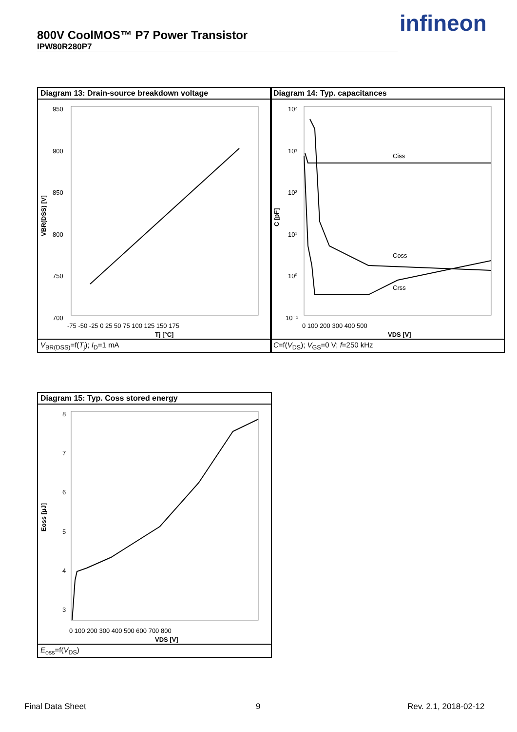800V CoolMOS™ P7 Power Transistor
IPW80R280P7
infineon
Diagram 13: Drain-source breakdown voltage
950
900
850
800
750
700
-75 -50 -25 0 25 50 75 100 125 150 175
Tj [°C]
VBR(DSS) [V]
V<sub>BR(DSS)</sub>=f(T<sub>j</sub>); I<sub>D</sub>=1 mA
Diagram 14: Typ. capacitances
Ciss
Coss
Crss
10⁴
10³
10²
10¹
10⁰
10⁻¹
0 100 200 300 400 500
VDS [V]
C [pF]
C=f(V<sub>DS</sub>); V<sub>GS</sub>=0 V; f=250 kHz
Diagram 15: Typ. Coss stored energy
8
7
6
5
4
3
0 100 200 300 400 500 600 700 800
VDS [V]
Eoss [µJ]
E<sub>oss</sub>=f(V<sub>DS</sub>)
Final Data Sheet 9 Rev. 2.1, 2018-02-12